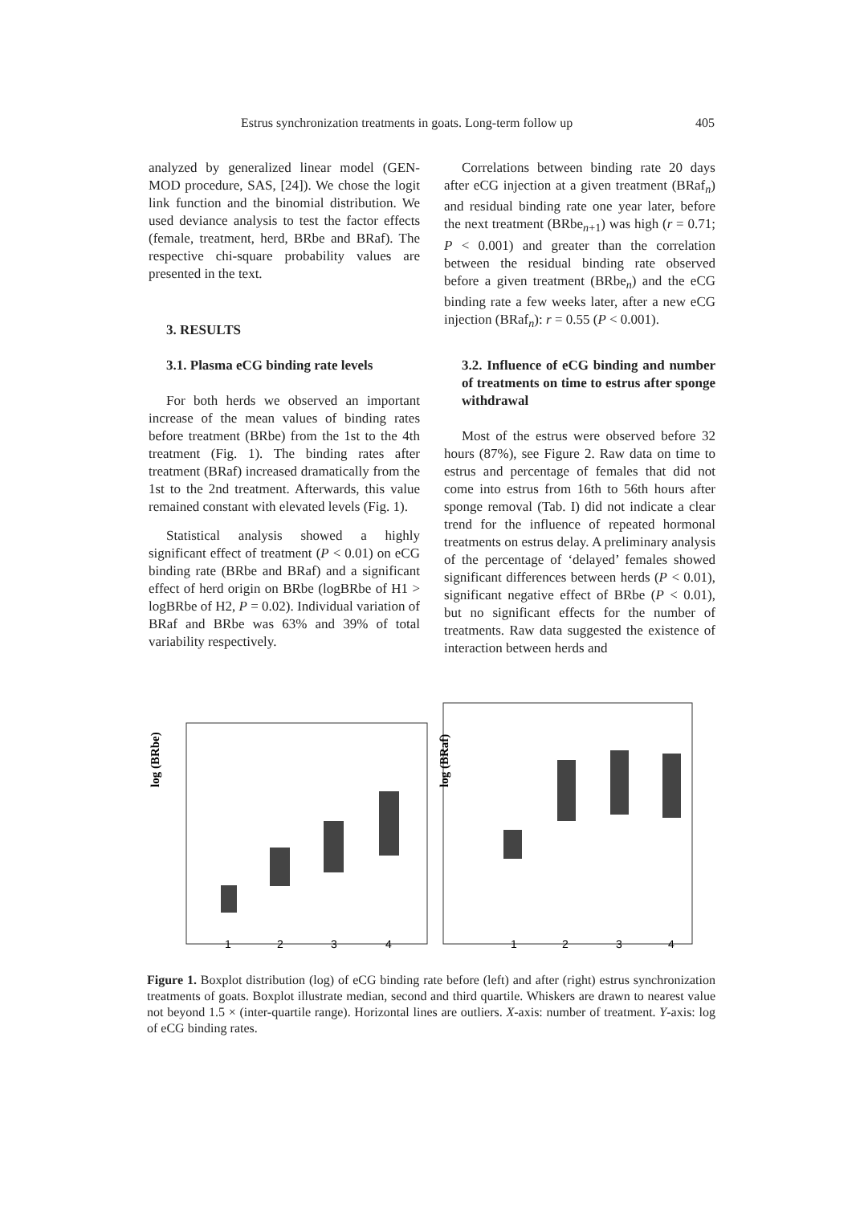Estrus synchronization treatments in goats. Long-term follow up 405
analyzed by generalized linear model (GEN-MOD procedure, SAS, [24]). We chose the logit link function and the binomial distribution. We used deviance analysis to test the factor effects (female, treatment, herd, BRbe and BRaf). The respective chi-square probability values are presented in the text.
3. RESULTS
3.1. Plasma eCG binding rate levels
For both herds we observed an important increase of the mean values of binding rates before treatment (BRbe) from the 1st to the 4th treatment (Fig. 1). The binding rates after treatment (BRaf) increased dramatically from the 1st to the 2nd treatment. Afterwards, this value remained constant with elevated levels (Fig. 1).
Statistical analysis showed a highly significant effect of treatment (P < 0.01) on eCG binding rate (BRbe and BRaf) and a significant effect of herd origin on BRbe (logBRbe of H1 > logBRbe of H2, P = 0.02). Individual variation of BRaf and BRbe was 63% and 39% of total variability respectively.
Correlations between binding rate 20 days after eCG injection at a given treatment (BRaf<sub>n</sub>) and residual binding rate one year later, before the next treatment (BRbe<sub>n+1</sub>) was high (r = 0.71; P < 0.001) and greater than the correlation between the residual binding rate observed before a given treatment (BRbe<sub>n</sub>) and the eCG binding rate a few weeks later, after a new eCG injection (BRaf<sub>n</sub>): r = 0.55 (P < 0.001).
3.2. Influence of eCG binding and number of treatments on time to estrus after sponge withdrawal
Most of the estrus were observed before 32 hours (87%), see Figure 2. Raw data on time to estrus and percentage of females that did not come into estrus from 16th to 56th hours after sponge removal (Tab. I) did not indicate a clear trend for the influence of repeated hormonal treatments on estrus delay. A preliminary analysis of the percentage of ‘delayed’ females showed significant differences between herds (P < 0.01), significant negative effect of BRbe (P < 0.01), but no significant effects for the number of treatments. Raw data suggested the existence of interaction between herds and
log (BRbe)
log (BRaf)
1
2
3
4
1
2
3
4
Figure 1. Boxplot distribution (log) of eCG binding rate before (left) and after (right) estrus synchronization treatments of goats. Boxplot illustrate median, second and third quartile. Whiskers are drawn to nearest value not beyond 1.5 × (inter-quartile range). Horizontal lines are outliers. X-axis: number of treatment. Y-axis: log of eCG binding rates.